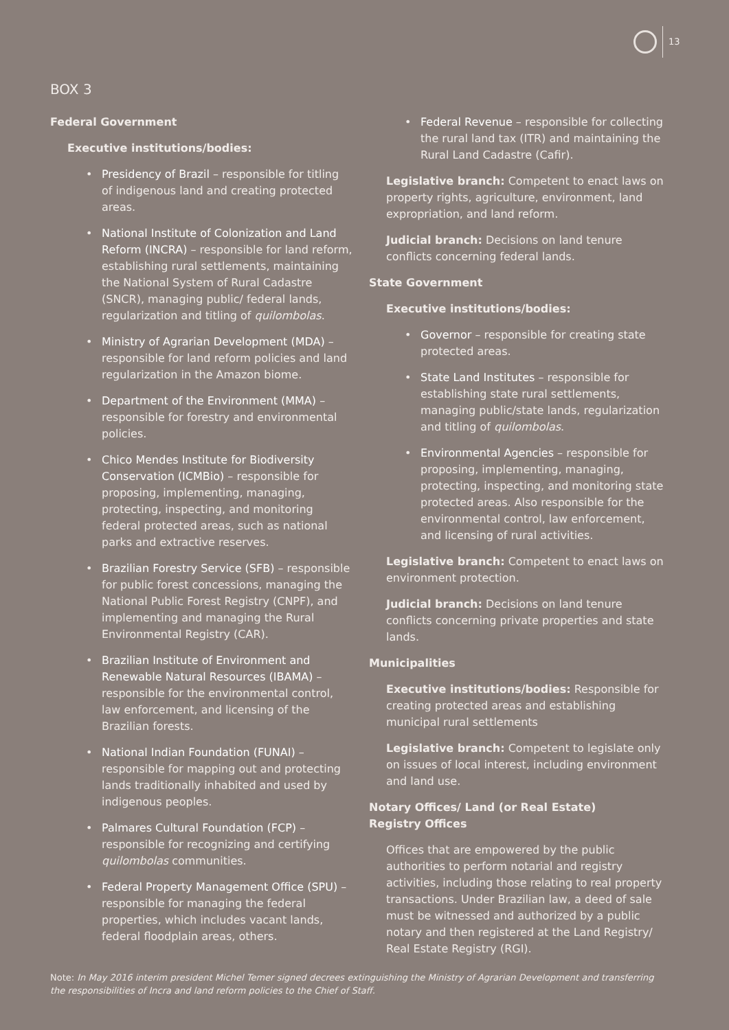13
BOX 3
Federal Government
Executive institutions/bodies:
• Presidency of Brazil – responsible for titling of indigenous land and creating protected areas.
• National Institute of Colonization and Land Reform (INCRA) – responsible for land reform, establishing rural settlements, maintaining the National System of Rural Cadastre (SNCR), managing public/ federal lands, regularization and titling of quilombolas.
• Ministry of Agrarian Development (MDA) – responsible for land reform policies and land regularization in the Amazon biome.
• Department of the Environment (MMA) – responsible for forestry and environmental policies.
• Chico Mendes Institute for Biodiversity Conservation (ICMBio) – responsible for proposing, implementing, managing, protecting, inspecting, and monitoring federal protected areas, such as national parks and extractive reserves.
• Brazilian Forestry Service (SFB) – responsible for public forest concessions, managing the National Public Forest Registry (CNPF), and implementing and managing the Rural Environmental Registry (CAR).
• Brazilian Institute of Environment and Renewable Natural Resources (IBAMA) – responsible for the environmental control, law enforcement, and licensing of the Brazilian forests.
• National Indian Foundation (FUNAI) – responsible for mapping out and protecting lands traditionally inhabited and used by indigenous peoples.
• Palmares Cultural Foundation (FCP) – responsible for recognizing and certifying quilombolas communities.
• Federal Property Management Office (SPU) – responsible for managing the federal properties, which includes vacant lands, federal floodplain areas, others.
• Federal Revenue – responsible for collecting the rural land tax (ITR) and maintaining the Rural Land Cadastre (Cafir).
Legislative branch: Competent to enact laws on property rights, agriculture, environment, land expropriation, and land reform.
Judicial branch: Decisions on land tenure conflicts concerning federal lands.
State Government
Executive institutions/bodies:
• Governor – responsible for creating state protected areas.
• State Land Institutes – responsible for establishing state rural settlements, managing public/state lands, regularization and titling of quilombolas.
• Environmental Agencies – responsible for proposing, implementing, managing, protecting, inspecting, and monitoring state protected areas. Also responsible for the environmental control, law enforcement, and licensing of rural activities.
Legislative branch: Competent to enact laws on environment protection.
Judicial branch: Decisions on land tenure conflicts concerning private properties and state lands.
Municipalities
Executive institutions/bodies: Responsible for creating protected areas and establishing municipal rural settlements
Legislative branch: Competent to legislate only on issues of local interest, including environment and land use.
Notary Offices/ Land (or Real Estate)
Registry Offices
Offices that are empowered by the public authorities to perform notarial and registry activities, including those relating to real property transactions. Under Brazilian law, a deed of sale must be witnessed and authorized by a public notary and then registered at the Land Registry/ Real Estate Registry (RGI).
Note: In May 2016 interim president Michel Temer signed decrees extinguishing the Ministry of Agrarian Development and transferring the responsibilities of Incra and land reform policies to the Chief of Staff.